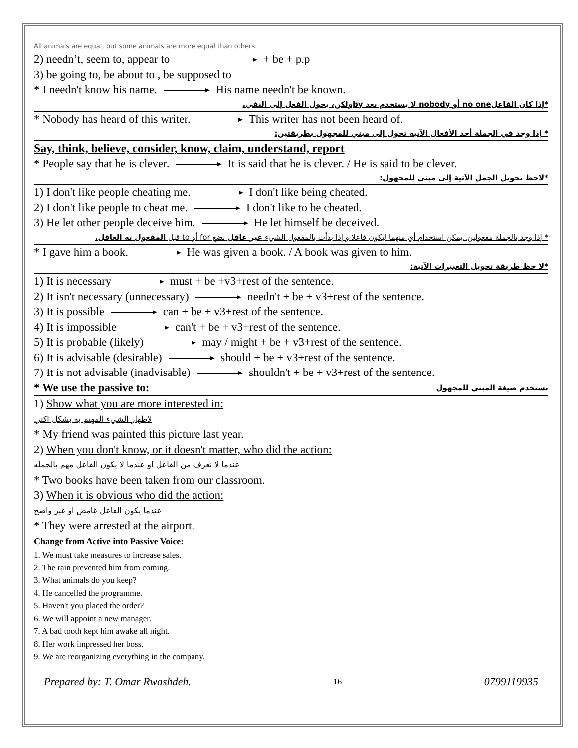All animals are equal, but some animals are more equal than others.
2) needn’t, seem to, appear to + be + p.p
3) be going to, be about to , be supposed to
* I needn't know his name. His name needn't be known.
*إذا كان الفاعلno one أو nobody لا يستخدم بعد byولكن، يحول الفعل إلى النفي.
* Nobody has heard of this writer. This writer has not been heard of.
* إذا وجد في الجملة أحد الأفعال الآتية تحول إلى مبني للمجهول بطريقتين:
Say, think, believe, consider, know, claim, understand, report
* People say that he is clever. It is said that he is clever. / He is said to be clever.
*لاحظ تحويل الجمل الآتية إلى مبني للمجهول:
1) I don't like people cheating me. I don't like being cheated.
2) I don't like people to cheat me. I don't like to be cheated.
3) He let other people deceive him. He let himself be deceived.
* إذا وجد بالجملة مفعولين..يمكن استخدام أي منهما ليكون فاعلا و إذا بدأت بالمفعول الشيء غير عاقل نضع for أو to قبل المفعول به العاقل.
* I gave him a book. He was given a book. / A book was given to him.
*لا حظ طريقة تحويل التعبيرات الآتية:
1) It is necessary must + be +v3+rest of the sentence.
2) It isn't necessary (unnecessary) needn't + be + v3+rest of the sentence.
3) It is possible can + be + v3+rest of the sentence.
4) It is impossible can't + be + v3+rest of the sentence.
5) It is probable (likely) may / might + be + v3+rest of the sentence.
6) It is advisable (desirable) should + be + v3+rest of the sentence.
7) It is not advisable (inadvisable) shouldn't + be + v3+rest of the sentence.
* We use the passive to: نستخدم صيغة المبني للمجهول
1) Show what you are more interested in:
.لاظهار الشيء المهتم به بشكل اكثر
* My friend was painted this picture last year.
2) When you don't know, or it doesn't matter, who did the action:
عندما لا نعرف من الفاعل او عندما لا يكون الفاعل مهم بالجمله
* Two books have been taken from our classroom.
3) When it is obvious who did the action:
عندما يكون الفاعل غامض او غير واضح
* They were arrested at the airport.
Change from Active into Passive Voice:
1. We must take measures to increase sales.
2. The rain prevented him from coming.
3. What animals do you keep?
4. He cancelled the programme.
5. Haven't you placed the order?
6. We will appoint a new manager.
7. A bad tooth kept him awake all night.
8. Her work impressed her boss.
9. We are reorganizing everything in the company.
Prepared by: T. Omar Rwashdeh. 16 0799119935